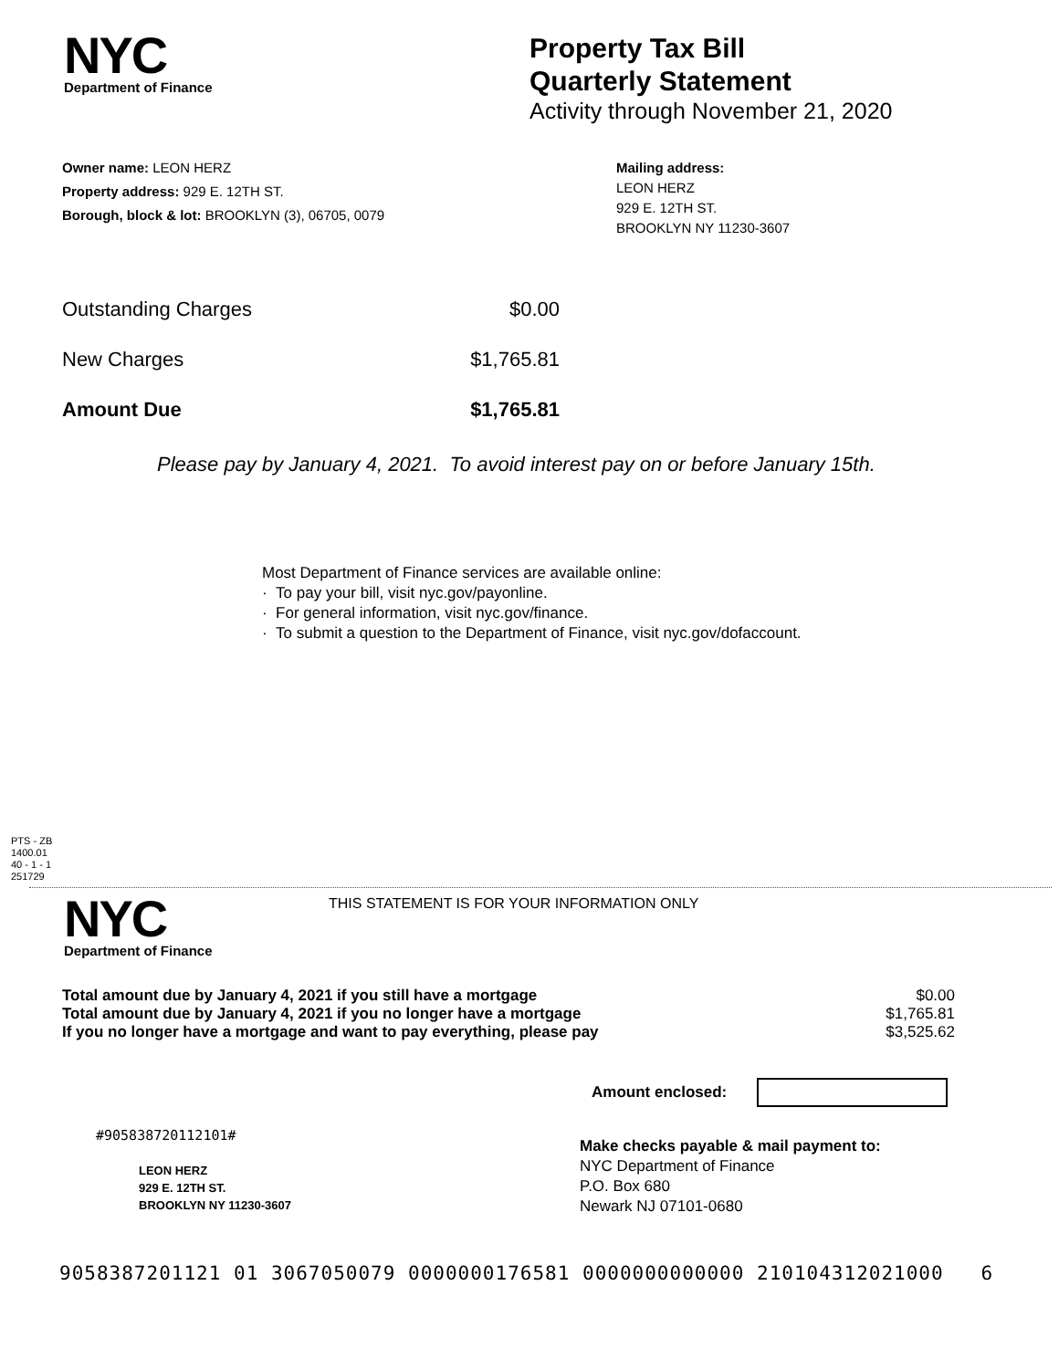NYC
Department of Finance
Property Tax Bill
Quarterly Statement
Activity through November 21, 2020
Owner name: LEON HERZ
Property address: 929 E. 12TH ST.
Borough, block & lot: BROOKLYN (3), 06705, 0079
Mailing address:
LEON HERZ
929 E. 12TH ST.
BROOKLYN NY 11230-3607
| Outstanding Charges | $0.00 |
| New Charges | $1,765.81 |
| Amount Due | $1,765.81 |
Please pay by January 4, 2021. To avoid interest pay on or before January 15th.
Most Department of Finance services are available online:
· To pay your bill, visit nyc.gov/payonline.
· For general information, visit nyc.gov/finance.
· To submit a question to the Department of Finance, visit nyc.gov/dofaccount.
PTS - ZB
1400.01
40 - 1 - 1
251729
NYC
Department of Finance
THIS STATEMENT IS FOR YOUR INFORMATION ONLY
| Total amount due by January 4, 2021 if you still have a mortgage | $0.00 |
| Total amount due by January 4, 2021 if you no longer have a mortgage | $1,765.81 |
| If you no longer have a mortgage and want to pay everything, please pay | $3,525.62 |
Amount enclosed:
#905838720112101#
LEON HERZ
929 E. 12TH ST.
BROOKLYN NY 11230-3607
Make checks payable & mail payment to:
NYC Department of Finance
P.O. Box 680
Newark NJ 07101-0680
9058387201121 01 3067050079 0000000176581 0000000000000 210104312021000 6